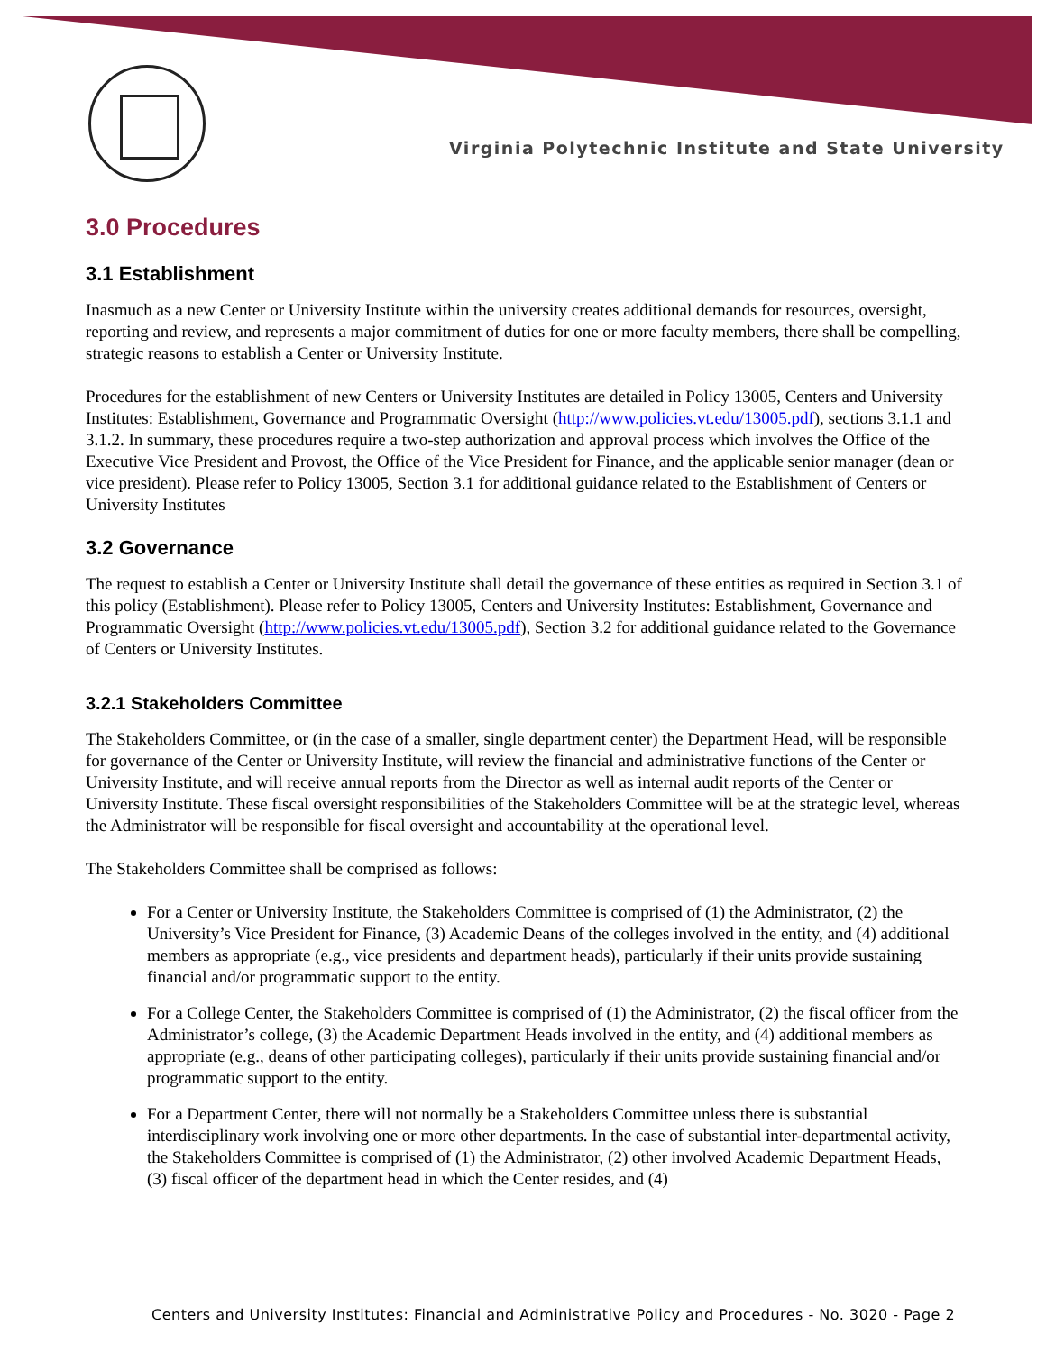Virginia Polytechnic Institute and State University
3.0 Procedures
3.1 Establishment
Inasmuch as a new Center or University Institute within the university creates additional demands for resources, oversight, reporting and review, and represents a major commitment of duties for one or more faculty members, there shall be compelling, strategic reasons to establish a Center or University Institute.
Procedures for the establishment of new Centers or University Institutes are detailed in Policy 13005, Centers and University Institutes: Establishment, Governance and Programmatic Oversight (http://www.policies.vt.edu/13005.pdf), sections 3.1.1 and 3.1.2. In summary, these procedures require a two-step authorization and approval process which involves the Office of the Executive Vice President and Provost, the Office of the Vice President for Finance, and the applicable senior manager (dean or vice president). Please refer to Policy 13005, Section 3.1 for additional guidance related to the Establishment of Centers or University Institutes
3.2 Governance
The request to establish a Center or University Institute shall detail the governance of these entities as required in Section 3.1 of this policy (Establishment). Please refer to Policy 13005, Centers and University Institutes: Establishment, Governance and Programmatic Oversight (http://www.policies.vt.edu/13005.pdf), Section 3.2 for additional guidance related to the Governance of Centers or University Institutes.
3.2.1 Stakeholders Committee
The Stakeholders Committee, or (in the case of a smaller, single department center) the Department Head, will be responsible for governance of the Center or University Institute, will review the financial and administrative functions of the Center or University Institute, and will receive annual reports from the Director as well as internal audit reports of the Center or University Institute. These fiscal oversight responsibilities of the Stakeholders Committee will be at the strategic level, whereas the Administrator will be responsible for fiscal oversight and accountability at the operational level.
The Stakeholders Committee shall be comprised as follows:
For a Center or University Institute, the Stakeholders Committee is comprised of (1) the Administrator, (2) the University’s Vice President for Finance, (3) Academic Deans of the colleges involved in the entity, and (4) additional members as appropriate (e.g., vice presidents and department heads), particularly if their units provide sustaining financial and/or programmatic support to the entity.
For a College Center, the Stakeholders Committee is comprised of (1) the Administrator, (2) the fiscal officer from the Administrator’s college, (3) the Academic Department Heads involved in the entity, and (4) additional members as appropriate (e.g., deans of other participating colleges), particularly if their units provide sustaining financial and/or programmatic support to the entity.
For a Department Center, there will not normally be a Stakeholders Committee unless there is substantial interdisciplinary work involving one or more other departments. In the case of substantial inter-departmental activity, the Stakeholders Committee is comprised of (1) the Administrator, (2) other involved Academic Department Heads, (3) fiscal officer of the department head in which the Center resides, and (4)
Centers and University Institutes: Financial and Administrative Policy and Procedures - No. 3020 - Page 2